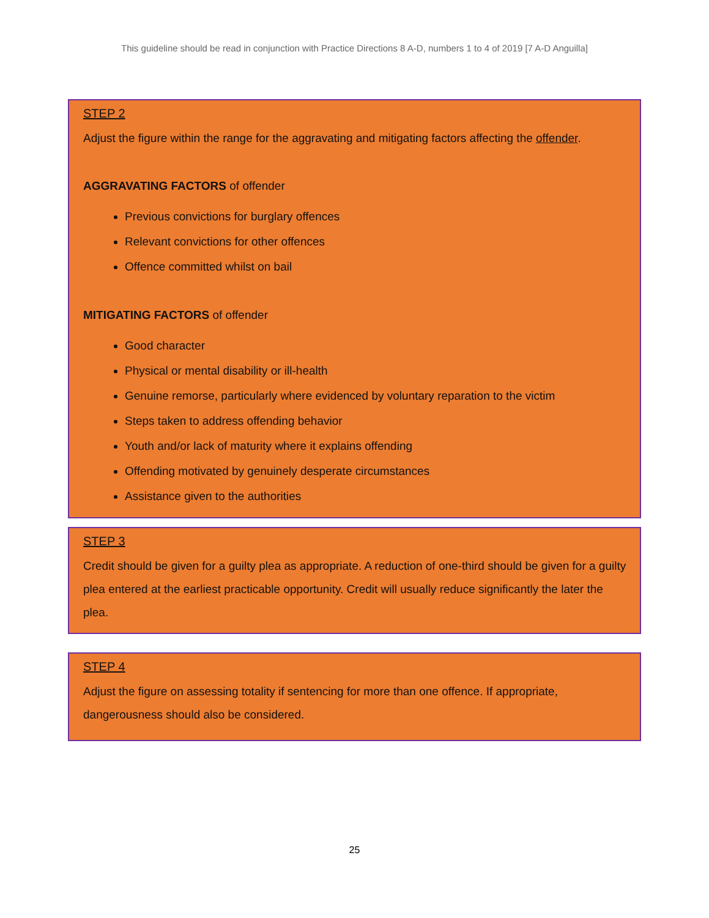This guideline should be read in conjunction with Practice Directions 8 A-D, numbers 1 to 4 of 2019 [7 A-D Anguilla]
STEP 2
Adjust the figure within the range for the aggravating and mitigating factors affecting the offender.
AGGRAVATING FACTORS of offender
Previous convictions for burglary offences
Relevant convictions for other offences
Offence committed whilst on bail
MITIGATING FACTORS of offender
Good character
Physical or mental disability or ill-health
Genuine remorse, particularly where evidenced by voluntary reparation to the victim
Steps taken to address offending behavior
Youth and/or lack of maturity where it explains offending
Offending motivated by genuinely desperate circumstances
Assistance given to the authorities
STEP 3
Credit should be given for a guilty plea as appropriate. A reduction of one-third should be given for a guilty plea entered at the earliest practicable opportunity. Credit will usually reduce significantly the later the plea.
STEP 4
Adjust the figure on assessing totality if sentencing for more than one offence. If appropriate, dangerousness should also be considered.
25